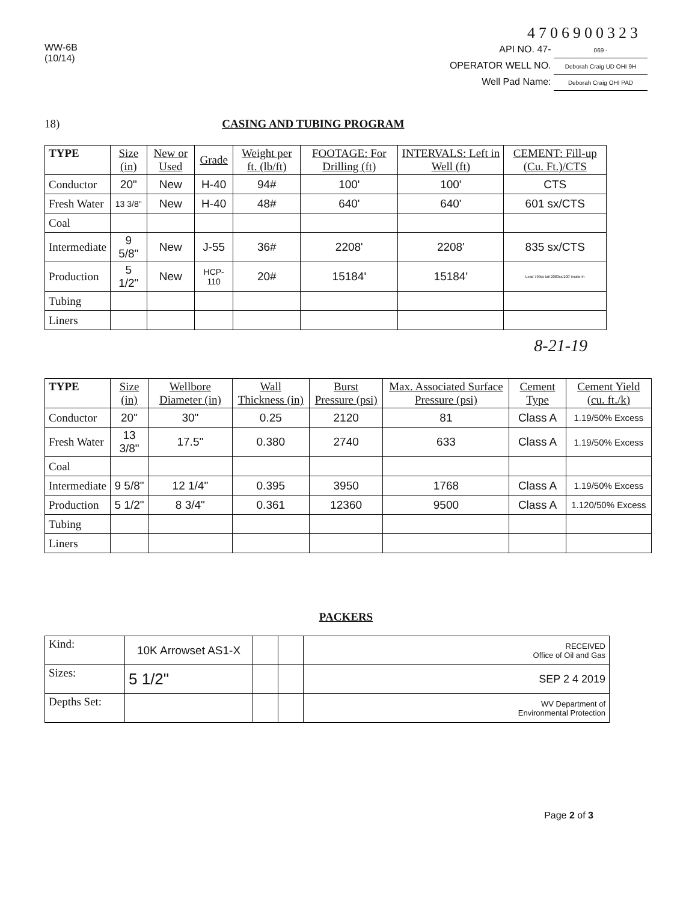4706900323
WW-6B
(10/14)
API NO. 47- 069 -
OPERATOR WELL NO. Deborah Craig UD OHI 9H
Well Pad Name: Deborah Craig OHI PAD
18) CASING AND TUBING PROGRAM
| TYPE | Size (in) | New or Used | Grade | Weight per ft. (lb/ft) | FOOTAGE: For Drilling (ft) | INTERVALS: Left in Well (ft) | CEMENT: Fill-up (Cu. Ft.)/CTS |
| --- | --- | --- | --- | --- | --- | --- | --- |
| Conductor | 20" | New | H-40 | 94# | 100' | 100' | CTS |
| Fresh Water | 13 3/8" | New | H-40 | 48# | 640' | 640' | 601 sx/CTS |
| Coal | | | | | | | |
| Intermediate | 9 5/8" | New | J-55 | 36# | 2208' | 2208' | 835 sx/CTS |
| Production | 5 1/2" | New | HCP-110 | 20# | 15184' | 15184' | Lead 799sx tail 2083sx/100' inside In |
| Tubing | | | | | | | |
| Liners | | | | | | | |
8-21-19
| TYPE | Size (in) | Wellbore Diameter (in) | Wall Thickness (in) | Burst Pressure (psi) | Max. Associated Surface Pressure (psi) | Cement Type | Cement Yield (cu. ft./k) |
| --- | --- | --- | --- | --- | --- | --- | --- |
| Conductor | 20" | 30" | 0.25 | 2120 | 81 | Class A | 1.19/50% Excess |
| Fresh Water | 13 3/8" | 17.5" | 0.380 | 2740 | 633 | Class A | 1.19/50% Excess |
| Coal | | | | | | | |
| Intermediate | 9 5/8" | 12 1/4" | 0.395 | 3950 | 1768 | Class A | 1.19/50% Excess |
| Production | 5 1/2" | 8 3/4" | 0.361 | 12360 | 9500 | Class A | 1.120/50% Excess |
| Tubing | | | | | | | |
| Liners | | | | | | | |
PACKERS
| Kind: | 10K Arrowset AS1-X | | | RECEIVED Office of Oil and Gas |
| Sizes: | 5 1/2" | | | SEP 2 4 2019 |
| Depths Set: | | | | WV Department of Environmental Protection |
Page 2 of 3